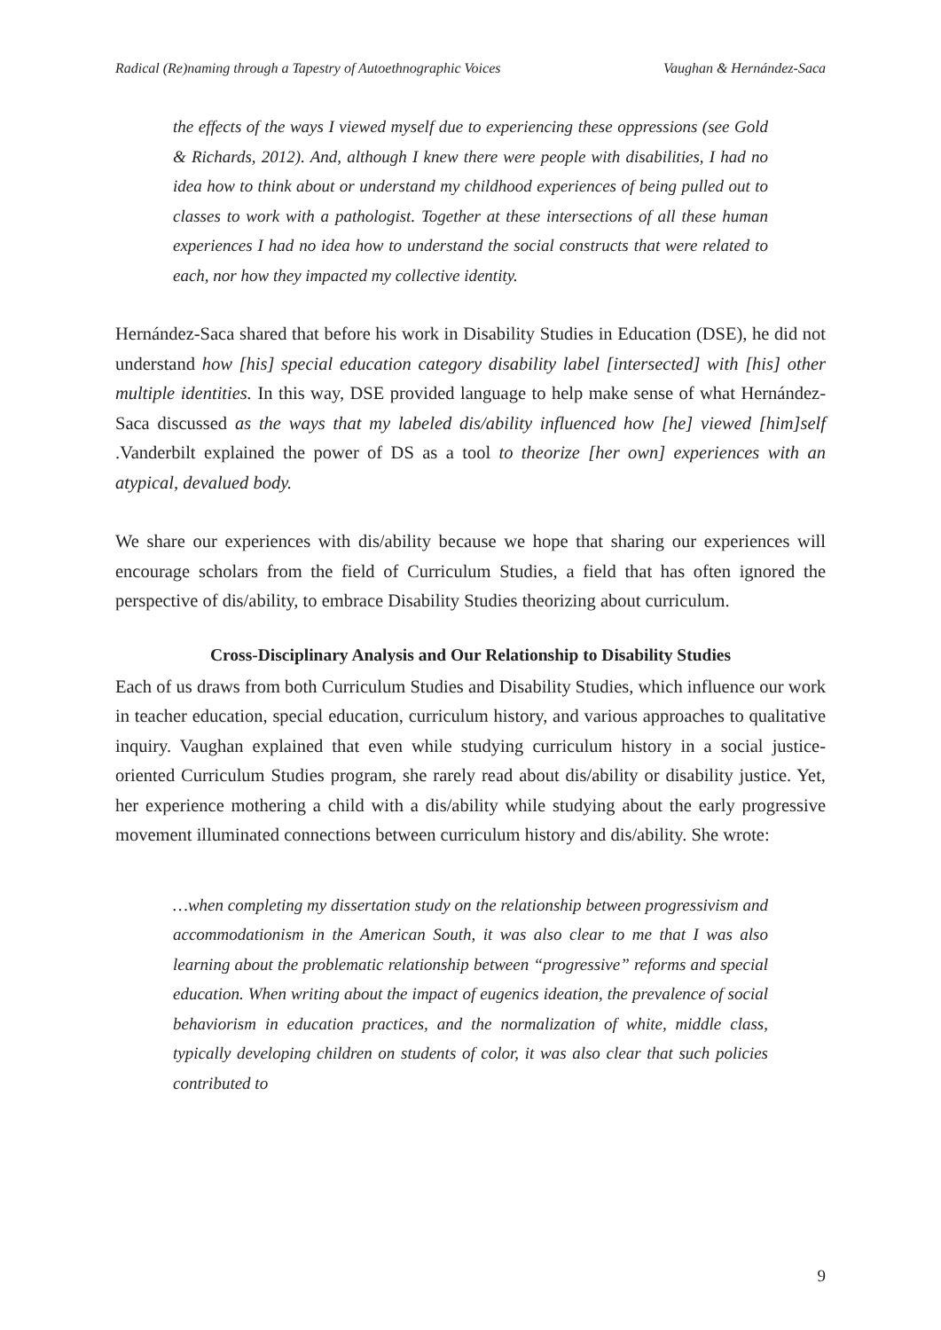Radical (Re)naming through a Tapestry of Autoethnographic Voices Vaughan & Hernández-Saca
the effects of the ways I viewed myself due to experiencing these oppressions (see Gold & Richards, 2012). And, although I knew there were people with disabilities, I had no idea how to think about or understand my childhood experiences of being pulled out to classes to work with a pathologist. Together at these intersections of all these human experiences I had no idea how to understand the social constructs that were related to each, nor how they impacted my collective identity.
Hernández-Saca shared that before his work in Disability Studies in Education (DSE), he did not understand how [his] special education category disability label [intersected] with [his] other multiple identities. In this way, DSE provided language to help make sense of what Hernández-Saca discussed as the ways that my labeled dis/ability influenced how [he] viewed [him]self .Vanderbilt explained the power of DS as a tool to theorize [her own] experiences with an atypical, devalued body.
We share our experiences with dis/ability because we hope that sharing our experiences will encourage scholars from the field of Curriculum Studies, a field that has often ignored the perspective of dis/ability, to embrace Disability Studies theorizing about curriculum.
Cross-Disciplinary Analysis and Our Relationship to Disability Studies
Each of us draws from both Curriculum Studies and Disability Studies, which influence our work in teacher education, special education, curriculum history, and various approaches to qualitative inquiry. Vaughan explained that even while studying curriculum history in a social justice-oriented Curriculum Studies program, she rarely read about dis/ability or disability justice. Yet, her experience mothering a child with a dis/ability while studying about the early progressive movement illuminated connections between curriculum history and dis/ability. She wrote:
…when completing my dissertation study on the relationship between progressivism and accommodationism in the American South, it was also clear to me that I was also learning about the problematic relationship between “progressive” reforms and special education. When writing about the impact of eugenics ideation, the prevalence of social behaviorism in education practices, and the normalization of white, middle class, typically developing children on students of color, it was also clear that such policies contributed to
9